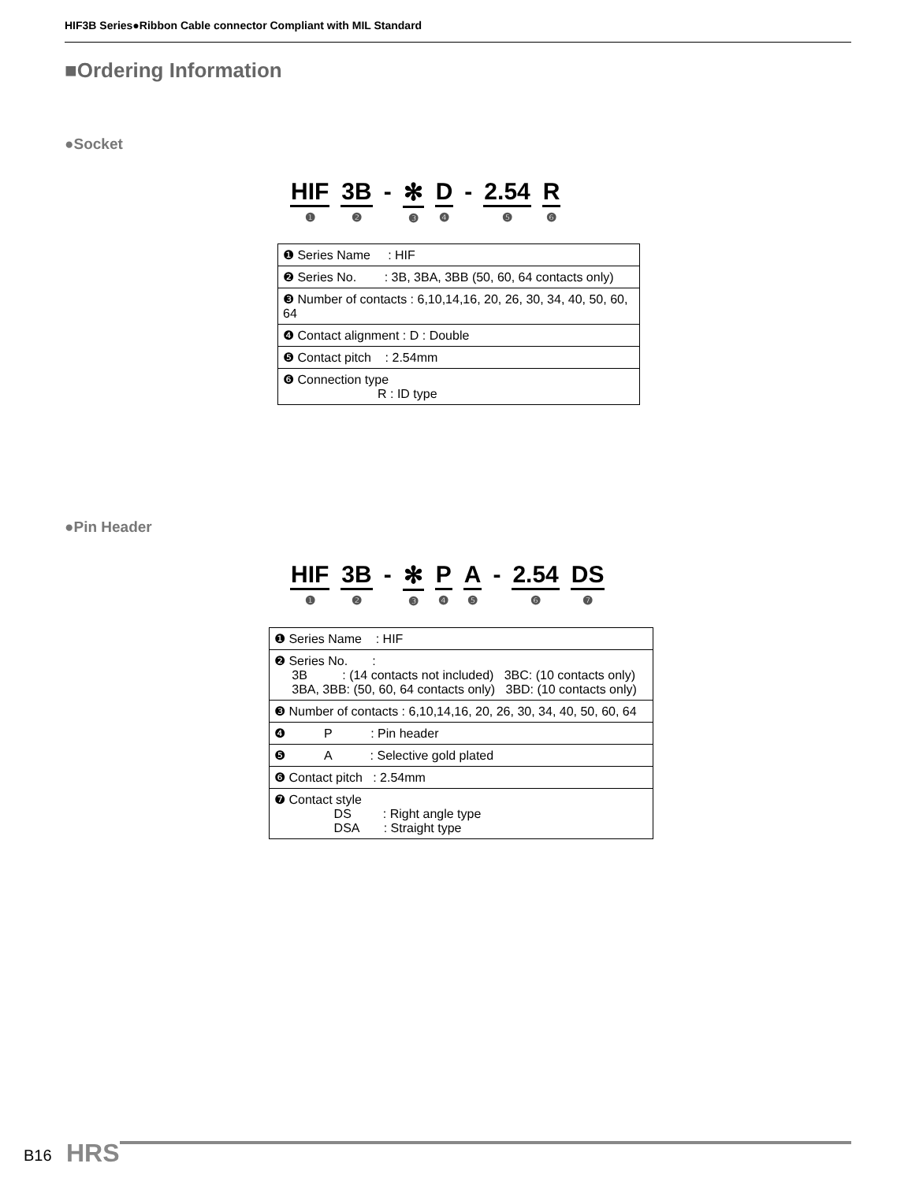HIF3B Series●Ribbon Cable connector Compliant with MIL Standard
■Ordering Information
●Socket
HIF
❶
3B
❷
- ✻
❸
D
❹
- 2.54
❺
R
❻
| ❶ Series Name : HIF |
| ❷ Series No. : 3B, 3BA, 3BB (50, 60, 64 contacts only) |
| ❸ Number of contacts : 6,10,14,16, 20, 26, 30, 34, 40, 50, 60, 64 |
| ❹ Contact alignment : D : Double |
| ❺ Contact pitch : 2.54mm |
| ❻ Connection type R : ID type |
●Pin Header
HIF
❶
3B
❷
- ✻
❸
P
❹
A
❺
- 2.54
❻
DS
❼
| ❶ Series Name : HIF |
| ❷ Series No. : 3B : (14 contacts not included) 3BC: (10 contacts only) 3BA, 3BB: (50, 60, 64 contacts only) 3BD: (10 contacts only) |
| ❸ Number of contacts : 6,10,14,16, 20, 26, 30, 34, 40, 50, 60, 64 |
| ❹ P : Pin header |
| ❺ A : Selective gold plated |
| ❻ Contact pitch : 2.54mm |
| ❼ Contact style DS : Right angle type DSA : Straight type |
B16 HRS